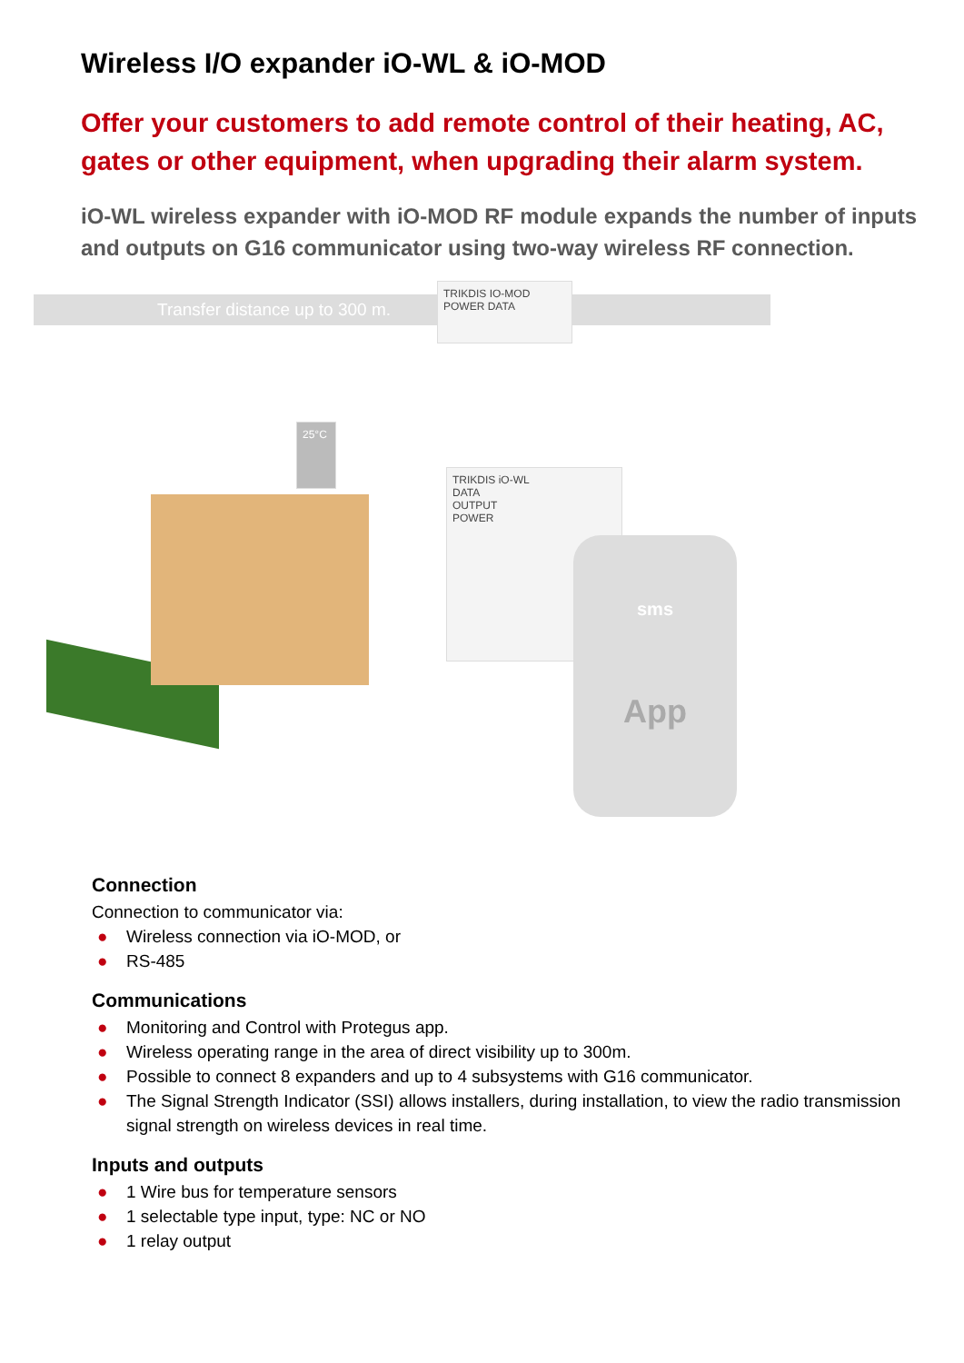Wireless I/O expander iO-WL & iO-MOD
Offer your customers to add remote control of their heating, AC, gates or other equipment, when upgrading their alarm system.
iO-WL wireless expander with iO-MOD RF module expands the number of inputs and outputs on G16 communicator using two-way wireless RF connection.
Transfer distance up to 300 m.
TRIKDIS IO-MOD
POWER DATA
25°C
TRIKDIS iO-WL
DATA
OUTPUT
POWER
sms
App
Connection
Connection to communicator via:
● Wireless connection via iO-MOD, or
● RS-485
Communications
● Monitoring and Control with Protegus app.
● Wireless operating range in the area of direct visibility up to 300m.
● Possible to connect 8 expanders and up to 4 subsystems with G16 communicator.
● The Signal Strength Indicator (SSI) allows installers, during installation, to view the radio transmission signal strength on wireless devices in real time.
Inputs and outputs
● 1 Wire bus for temperature sensors
● 1 selectable type input, type: NC or NO
● 1 relay output